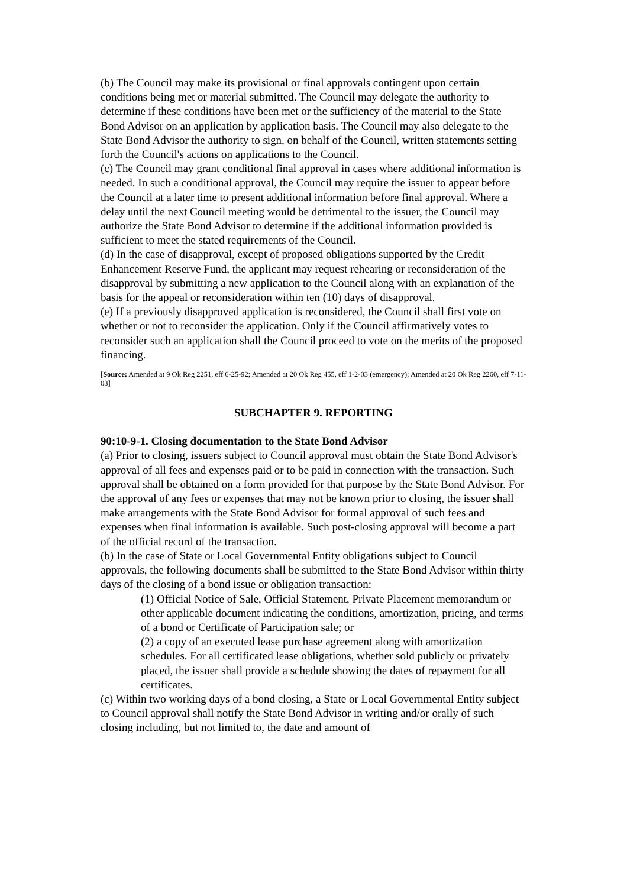(b) The Council may make its provisional or final approvals contingent upon certain conditions being met or material submitted. The Council may delegate the authority to determine if these conditions have been met or the sufficiency of the material to the State Bond Advisor on an application by application basis. The Council may also delegate to the State Bond Advisor the authority to sign, on behalf of the Council, written statements setting forth the Council's actions on applications to the Council.
(c) The Council may grant conditional final approval in cases where additional information is needed. In such a conditional approval, the Council may require the issuer to appear before the Council at a later time to present additional information before final approval. Where a delay until the next Council meeting would be detrimental to the issuer, the Council may authorize the State Bond Advisor to determine if the additional information provided is sufficient to meet the stated requirements of the Council.
(d) In the case of disapproval, except of proposed obligations supported by the Credit Enhancement Reserve Fund, the applicant may request rehearing or reconsideration of the disapproval by submitting a new application to the Council along with an explanation of the basis for the appeal or reconsideration within ten (10) days of disapproval.
(e) If a previously disapproved application is reconsidered, the Council shall first vote on whether or not to reconsider the application. Only if the Council affirmatively votes to reconsider such an application shall the Council proceed to vote on the merits of the proposed financing.
[Source: Amended at 9 Ok Reg 2251, eff 6-25-92; Amended at 20 Ok Reg 455, eff 1-2-03 (emergency); Amended at 20 Ok Reg 2260, eff 7-11-03]
SUBCHAPTER 9. REPORTING
90:10-9-1. Closing documentation to the State Bond Advisor
(a) Prior to closing, issuers subject to Council approval must obtain the State Bond Advisor's approval of all fees and expenses paid or to be paid in connection with the transaction. Such approval shall be obtained on a form provided for that purpose by the State Bond Advisor. For the approval of any fees or expenses that may not be known prior to closing, the issuer shall make arrangements with the State Bond Advisor for formal approval of such fees and expenses when final information is available. Such post-closing approval will become a part of the official record of the transaction.
(b) In the case of State or Local Governmental Entity obligations subject to Council approvals, the following documents shall be submitted to the State Bond Advisor within thirty days of the closing of a bond issue or obligation transaction:
(1) Official Notice of Sale, Official Statement, Private Placement memorandum or other applicable document indicating the conditions, amortization, pricing, and terms of a bond or Certificate of Participation sale; or
(2) a copy of an executed lease purchase agreement along with amortization schedules. For all certificated lease obligations, whether sold publicly or privately placed, the issuer shall provide a schedule showing the dates of repayment for all certificates.
(c) Within two working days of a bond closing, a State or Local Governmental Entity subject to Council approval shall notify the State Bond Advisor in writing and/or orally of such closing including, but not limited to, the date and amount of